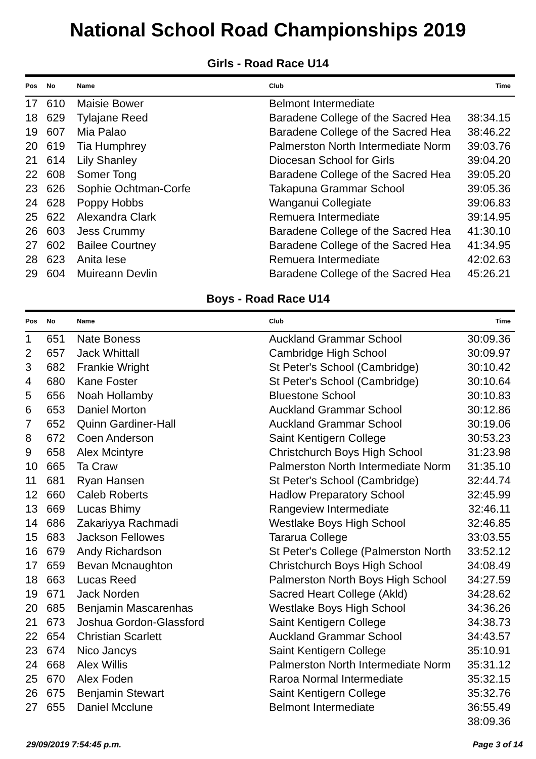National School Road Championships 2019
Girls - Road Race U14
| Pos | No | Name | Club | Time |
| --- | --- | --- | --- | --- |
| 17 | 610 | Maisie Bower | Belmont Intermediate | |
| 18 | 629 | Tylajane Reed | Baradene College of the Sacred Hea | 38:34.15 |
| 19 | 607 | Mia Palao | Baradene College of the Sacred Hea | 38:46.22 |
| 20 | 619 | Tia Humphrey | Palmerston North Intermediate Norm | 39:03.76 |
| 21 | 614 | Lily Shanley | Diocesan School for Girls | 39:04.20 |
| 22 | 608 | Somer Tong | Baradene College of the Sacred Hea | 39:05.20 |
| 23 | 626 | Sophie Ochtman-Corfe | Takapuna Grammar School | 39:05.36 |
| 24 | 628 | Poppy Hobbs | Wanganui Collegiate | 39:06.83 |
| 25 | 622 | Alexandra Clark | Remuera Intermediate | 39:14.95 |
| 26 | 603 | Jess Crummy | Baradene College of the Sacred Hea | 41:30.10 |
| 27 | 602 | Bailee Courtney | Baradene College of the Sacred Hea | 41:34.95 |
| 28 | 623 | Anita Iese | Remuera Intermediate | 42:02.63 |
| 29 | 604 | Muireann Devlin | Baradene College of the Sacred Hea | 45:26.21 |
Boys - Road Race U14
| Pos | No | Name | Club | Time |
| --- | --- | --- | --- | --- |
| 1 | 651 | Nate Boness | Auckland Grammar School | 30:09.36 |
| 2 | 657 | Jack Whittall | Cambridge High School | 30:09.97 |
| 3 | 682 | Frankie Wright | St Peter's School (Cambridge) | 30:10.42 |
| 4 | 680 | Kane Foster | St Peter's School (Cambridge) | 30:10.64 |
| 5 | 656 | Noah Hollamby | Bluestone School | 30:10.83 |
| 6 | 653 | Daniel Morton | Auckland Grammar School | 30:12.86 |
| 7 | 652 | Quinn Gardiner-Hall | Auckland Grammar School | 30:19.06 |
| 8 | 672 | Coen Anderson | Saint Kentigern College | 30:53.23 |
| 9 | 658 | Alex Mcintyre | Christchurch Boys High School | 31:23.98 |
| 10 | 665 | Ta Craw | Palmerston North Intermediate Norm | 31:35.10 |
| 11 | 681 | Ryan Hansen | St Peter's School (Cambridge) | 32:44.74 |
| 12 | 660 | Caleb Roberts | Hadlow Preparatory School | 32:45.99 |
| 13 | 669 | Lucas Bhimy | Rangeview Intermediate | 32:46.11 |
| 14 | 686 | Zakariyya Rachmadi | Westlake Boys High School | 32:46.85 |
| 15 | 683 | Jackson Fellowes | Tararua College | 33:03.55 |
| 16 | 679 | Andy Richardson | St Peter's College (Palmerston North | 33:52.12 |
| 17 | 659 | Bevan Mcnaughton | Christchurch Boys High School | 34:08.49 |
| 18 | 663 | Lucas Reed | Palmerston North Boys High School | 34:27.59 |
| 19 | 671 | Jack Norden | Sacred Heart College (Akld) | 34:28.62 |
| 20 | 685 | Benjamin Mascarenhas | Westlake Boys High School | 34:36.26 |
| 21 | 673 | Joshua Gordon-Glassford | Saint Kentigern College | 34:38.73 |
| 22 | 654 | Christian Scarlett | Auckland Grammar School | 34:43.57 |
| 23 | 674 | Nico Jancys | Saint Kentigern College | 35:10.91 |
| 24 | 668 | Alex Willis | Palmerston North Intermediate Norm | 35:31.12 |
| 25 | 670 | Alex Foden | Raroa Normal Intermediate | 35:32.15 |
| 26 | 675 | Benjamin Stewart | Saint Kentigern College | 35:32.76 |
| 27 | 655 | Daniel Mcclune | Belmont Intermediate | 36:55.49 |
| | | | | 38:09.36 |
29/09/2019 7:54:45 p.m. Page 3 of 14